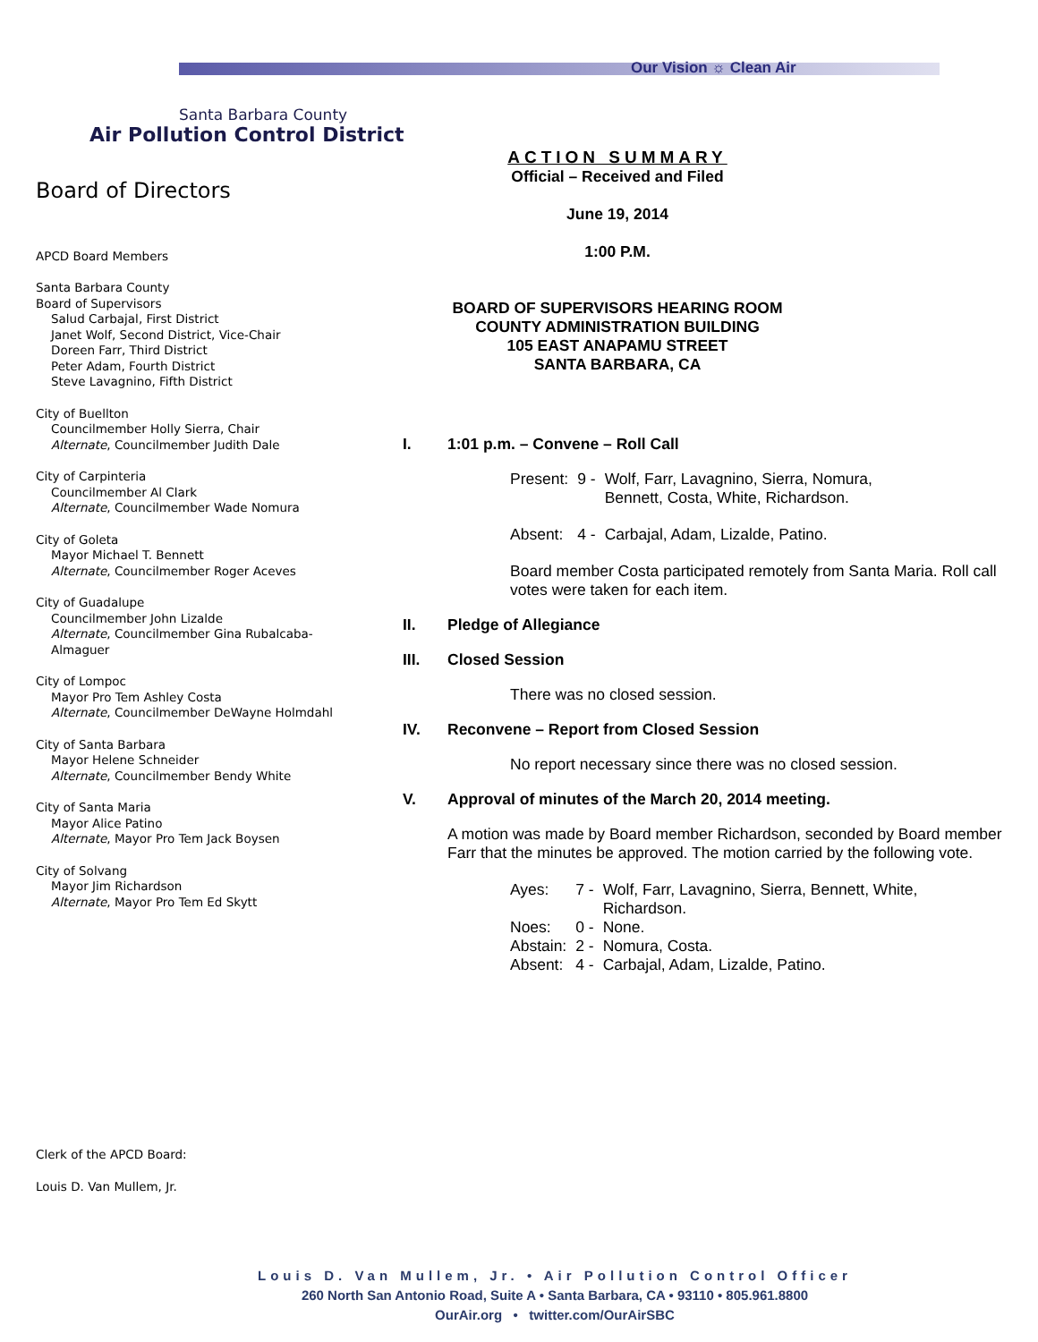Our Vision ☼ Clean Air
Santa Barbara County
Air Pollution Control District
Board of Directors
APCD Board Members
Santa Barbara County
Board of Supervisors
Salud Carbajal, First District
Janet Wolf, Second District, Vice-Chair
Doreen Farr, Third District
Peter Adam, Fourth District
Steve Lavagnino, Fifth District
City of Buellton
Councilmember Holly Sierra, Chair
Alternate, Councilmember Judith Dale
City of Carpinteria
Councilmember Al Clark
Alternate, Councilmember Wade Nomura
City of Goleta
Mayor Michael T. Bennett
Alternate, Councilmember Roger Aceves
City of Guadalupe
Councilmember John Lizalde
Alternate, Councilmember Gina Rubalcaba-
Almaguer
City of Lompoc
Mayor Pro Tem Ashley Costa
Alternate, Councilmember DeWayne Holmdahl
City of Santa Barbara
Mayor Helene Schneider
Alternate, Councilmember Bendy White
City of Santa Maria
Mayor Alice Patino
Alternate, Mayor Pro Tem Jack Boysen
City of Solvang
Mayor Jim Richardson
Alternate, Mayor Pro Tem Ed Skytt
Clerk of the APCD Board:
Louis D. Van Mullem, Jr.
ACTION SUMMARY
Official – Received and Filed
June 19, 2014
1:00 P.M.
BOARD OF SUPERVISORS HEARING ROOM
COUNTY ADMINISTRATION BUILDING
105 EAST ANAPAMU STREET
SANTA BARBARA, CA
I. 1:01 p.m. – Convene – Roll Call
| Present: | 9 - | Wolf, Farr, Lavagnino, Sierra, Nomura, Bennett, Costa, White, Richardson. |
| Absent: | 4 - | Carbajal, Adam, Lizalde, Patino. |
Board member Costa participated remotely from Santa Maria. Roll call votes were taken for each item.
II. Pledge of Allegiance
III. Closed Session
There was no closed session.
IV. Reconvene – Report from Closed Session
No report necessary since there was no closed session.
V. Approval of minutes of the March 20, 2014 meeting.
A motion was made by Board member Richardson, seconded by Board member Farr that the minutes be approved. The motion carried by the following vote.
| Ayes: | 7 - | Wolf, Farr, Lavagnino, Sierra, Bennett, White, Richardson. |
| Noes: | 0 - | None. |
| Abstain: | 2 - | Nomura, Costa. |
| Absent: | 4 - | Carbajal, Adam, Lizalde, Patino. |
Louis D. Van Mullem, Jr. • Air Pollution Control Officer
260 North San Antonio Road, Suite A • Santa Barbara, CA • 93110 • 805.961.8800
OurAir.org • twitter.com/OurAirSBC